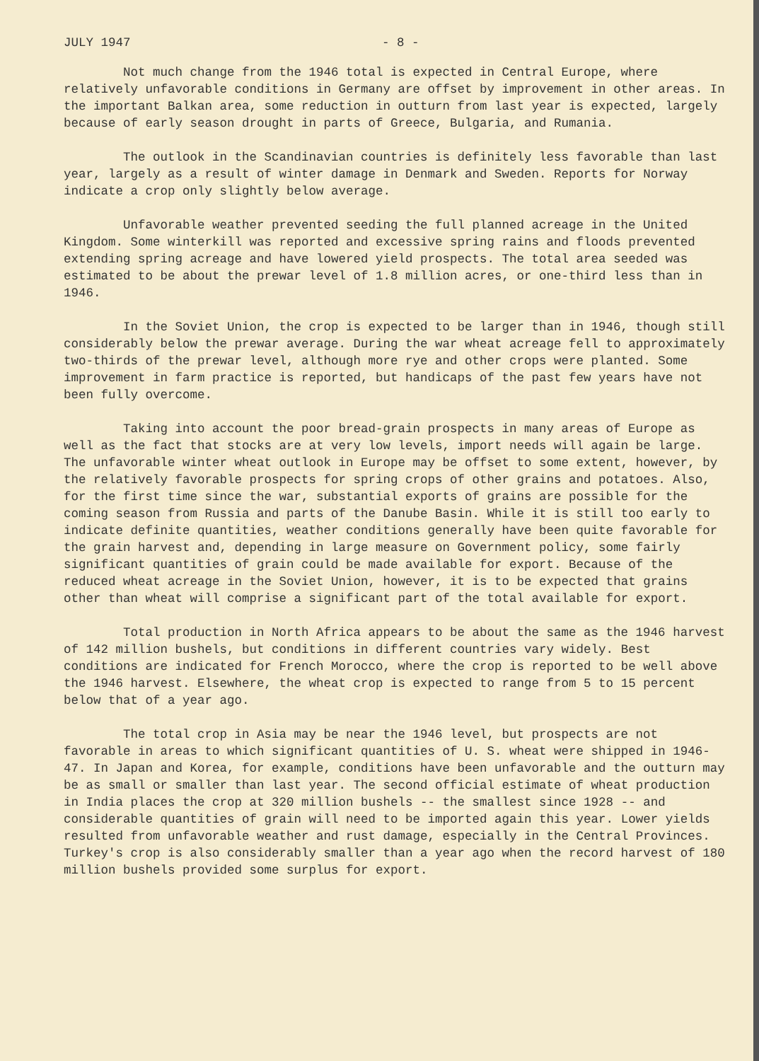JULY 1947 - 8 -
Not much change from the 1946 total is expected in Central Europe, where relatively unfavorable conditions in Germany are offset by improvement in other areas. In the important Balkan area, some reduction in outturn from last year is expected, largely because of early season drought in parts of Greece, Bulgaria, and Rumania.
The outlook in the Scandinavian countries is definitely less favorable than last year, largely as a result of winter damage in Denmark and Sweden. Reports for Norway indicate a crop only slightly below average.
Unfavorable weather prevented seeding the full planned acreage in the United Kingdom. Some winterkill was reported and excessive spring rains and floods prevented extending spring acreage and have lowered yield prospects. The total area seeded was estimated to be about the prewar level of 1.8 million acres, or one-third less than in 1946.
In the Soviet Union, the crop is expected to be larger than in 1946, though still considerably below the prewar average. During the war wheat acreage fell to approximately two-thirds of the prewar level, although more rye and other crops were planted. Some improvement in farm practice is reported, but handicaps of the past few years have not been fully overcome.
Taking into account the poor bread-grain prospects in many areas of Europe as well as the fact that stocks are at very low levels, import needs will again be large. The unfavorable winter wheat outlook in Europe may be offset to some extent, however, by the relatively favorable prospects for spring crops of other grains and potatoes. Also, for the first time since the war, substantial exports of grains are possible for the coming season from Russia and parts of the Danube Basin. While it is still too early to indicate definite quantities, weather conditions generally have been quite favorable for the grain harvest and, depending in large measure on Government policy, some fairly significant quantities of grain could be made available for export. Because of the reduced wheat acreage in the Soviet Union, however, it is to be expected that grains other than wheat will comprise a significant part of the total available for export.
Total production in North Africa appears to be about the same as the 1946 harvest of 142 million bushels, but conditions in different countries vary widely. Best conditions are indicated for French Morocco, where the crop is reported to be well above the 1946 harvest. Elsewhere, the wheat crop is expected to range from 5 to 15 percent below that of a year ago.
The total crop in Asia may be near the 1946 level, but prospects are not favorable in areas to which significant quantities of U. S. wheat were shipped in 1946-47. In Japan and Korea, for example, conditions have been unfavorable and the outturn may be as small or smaller than last year. The second official estimate of wheat production in India places the crop at 320 million bushels -- the smallest since 1928 -- and considerable quantities of grain will need to be imported again this year. Lower yields resulted from unfavorable weather and rust damage, especially in the Central Provinces. Turkey's crop is also considerably smaller than a year ago when the record harvest of 180 million bushels provided some surplus for export.